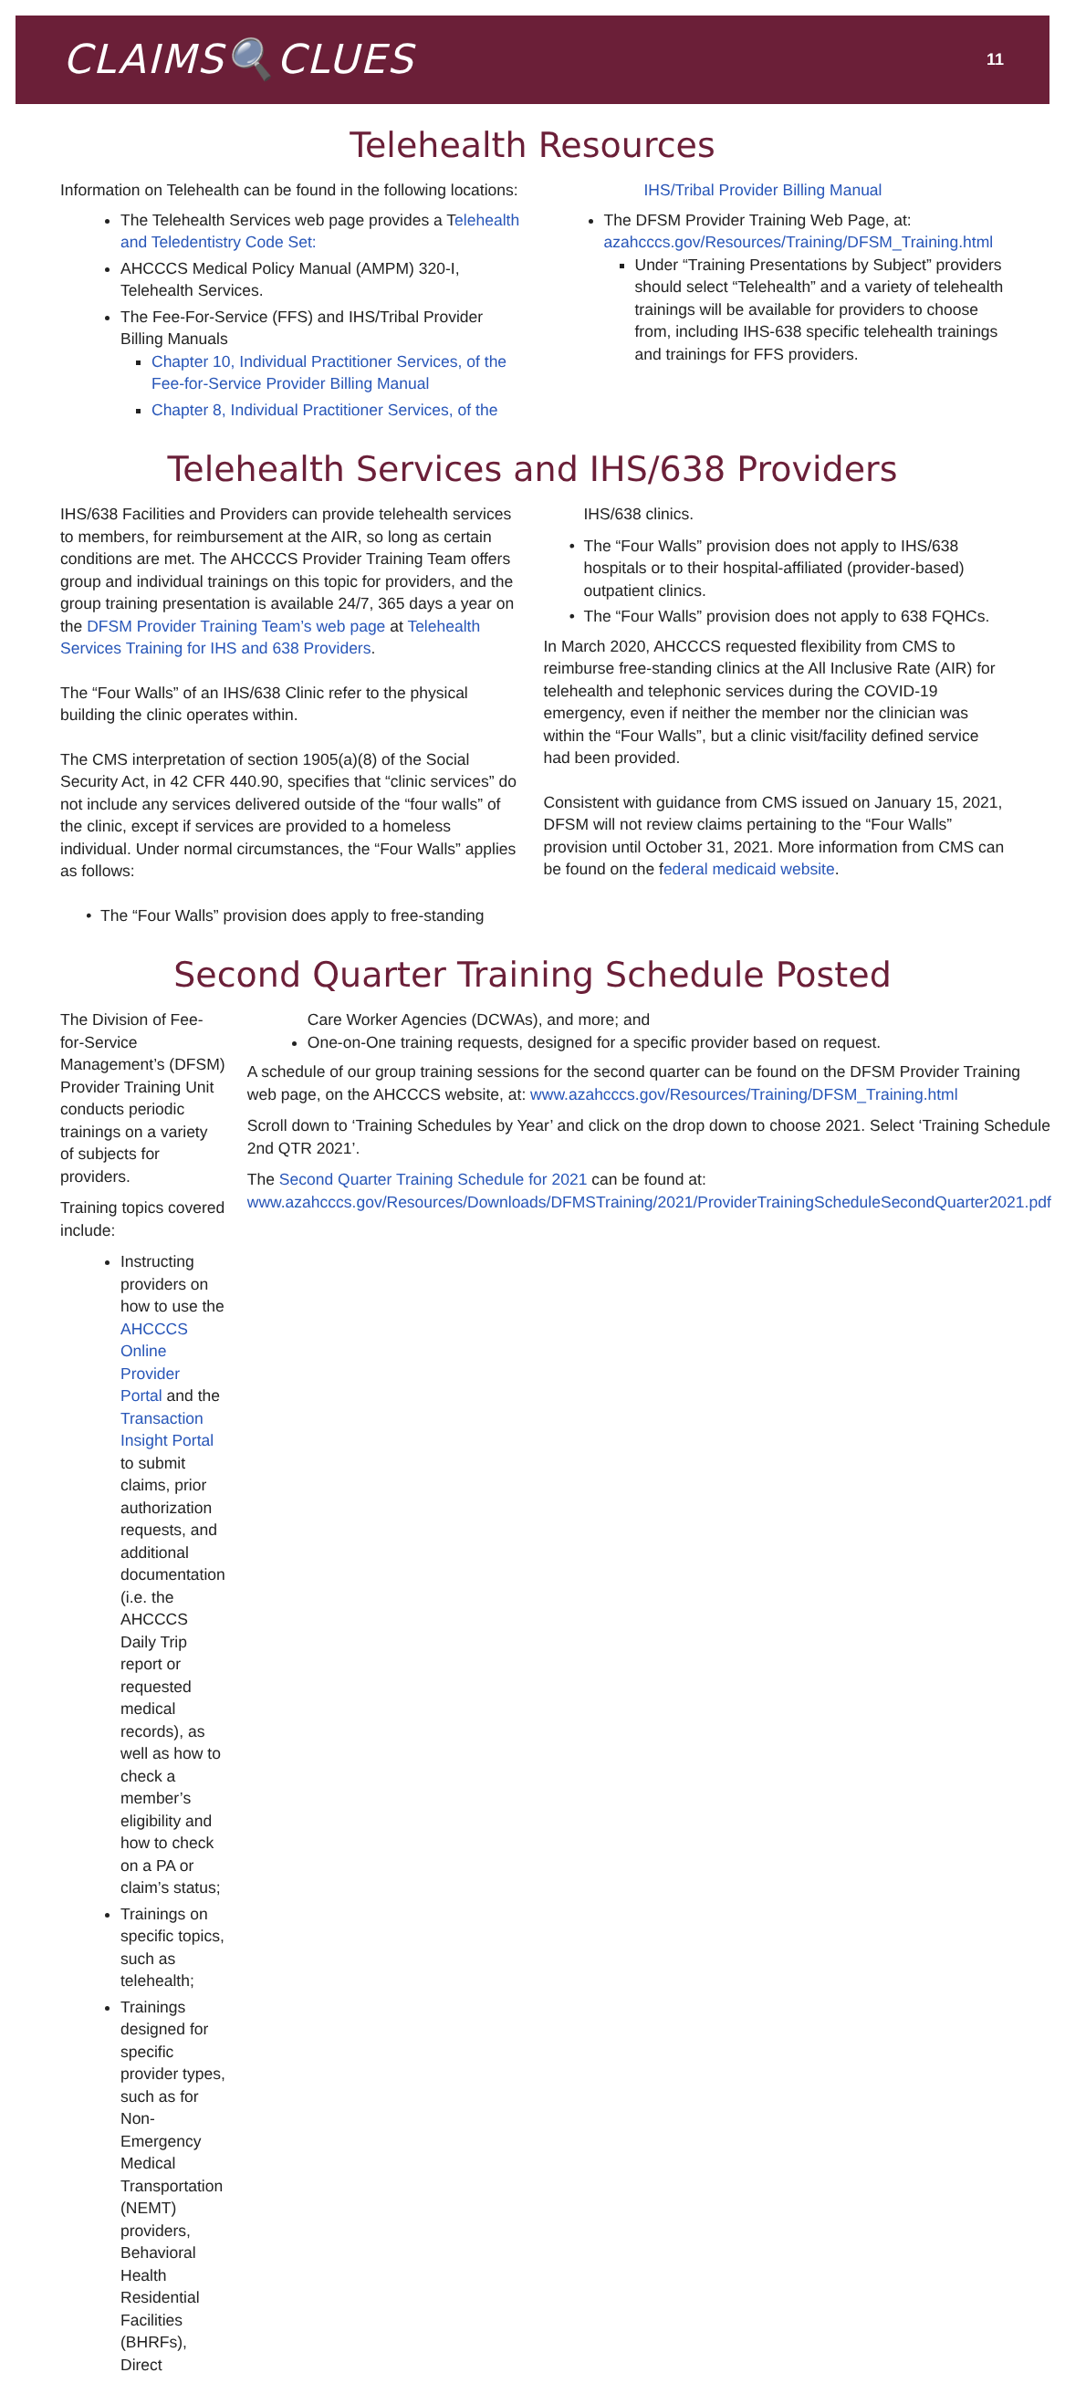CLAIMS🔍CLUES
11
Telehealth Resources
Information on Telehealth can be found in the following locations:
The Telehealth Services web page provides a Telehealth and Teledentistry Code Set:
AHCCCS Medical Policy Manual (AMPM) 320-I, Telehealth Services.
The Fee-For-Service (FFS) and IHS/Tribal Provider Billing Manuals
Chapter 10, Individual Practitioner Services, of the Fee-for-Service Provider Billing Manual
Chapter 8, Individual Practitioner Services, of the
IHS/Tribal Provider Billing Manual
The DFSM Provider Training Web Page, at: azahcccs.gov/Resources/Training/DFSM_Training.html
Under “Training Presentations by Subject” providers should select “Telehealth” and a variety of telehealth trainings will be available for providers to choose from, including IHS-638 specific telehealth trainings and trainings for FFS providers.
Telehealth Services and IHS/638 Providers
IHS/638 Facilities and Providers can provide telehealth services to members, for reimbursement at the AIR, so long as certain conditions are met. The AHCCCS Provider Training Team offers group and individual trainings on this topic for providers, and the group training presentation is available 24/7, 365 days a year on the DFSM Provider Training Team’s web page at Telehealth Services Training for IHS and 638 Providers.
The “Four Walls” of an IHS/638 Clinic refer to the physical building the clinic operates within.
The CMS interpretation of section 1905(a)(8) of the Social Security Act, in 42 CFR 440.90, specifies that “clinic services” do not include any services delivered outside of the “four walls” of the clinic, except if services are provided to a homeless individual. Under normal circumstances, the “Four Walls” applies as follows:
The “Four Walls” provision does apply to free-standing
IHS/638 clinics.
The “Four Walls” provision does not apply to IHS/638 hospitals or to their hospital-affiliated (provider-based) outpatient clinics.
The “Four Walls” provision does not apply to 638 FQHCs.
In March 2020, AHCCCS requested flexibility from CMS to reimburse free-standing clinics at the All Inclusive Rate (AIR) for telehealth and telephonic services during the COVID-19 emergency, even if neither the member nor the clinician was within the “Four Walls”, but a clinic visit/facility defined service had been provided.
Consistent with guidance from CMS issued on January 15, 2021, DFSM will not review claims pertaining to the “Four Walls” provision until October 31, 2021. More information from CMS can be found on the federal medicaid website.
Second Quarter Training Schedule Posted
The Division of Fee-for-Service Management’s (DFSM) Provider Training Unit conducts periodic trainings on a variety of subjects for providers.
Training topics covered include:
Instructing providers on how to use the AHCCCS Online Provider Portal and the Transaction Insight Portal to submit claims, prior authorization requests, and additional documentation (i.e. the AHCCCS Daily Trip report or requested medical records), as well as how to check a member’s eligibility and how to check on a PA or claim’s status;
Trainings on specific topics, such as telehealth;
Trainings designed for specific provider types, such as for Non-Emergency Medical Transportation (NEMT) providers, Behavioral Health Residential Facilities (BHRFs), Direct
Care Worker Agencies (DCWAs), and more; and
One-on-One training requests, designed for a specific provider based on request.
A schedule of our group training sessions for the second quarter can be found on the DFSM Provider Training web page, on the AHCCCS website, at: www.azahcccs.gov/Resources/Training/DFSM_Training.html
Scroll down to ‘Training Schedules by Year’ and click on the drop down to choose 2021. Select ‘Training Schedule 2nd QTR 2021’.
The Second Quarter Training Schedule for 2021 can be found at: www.azahcccs.gov/Resources/Downloads/DFMSTraining/2021/ProviderTrainingScheduleSecondQuarter2021.pdf